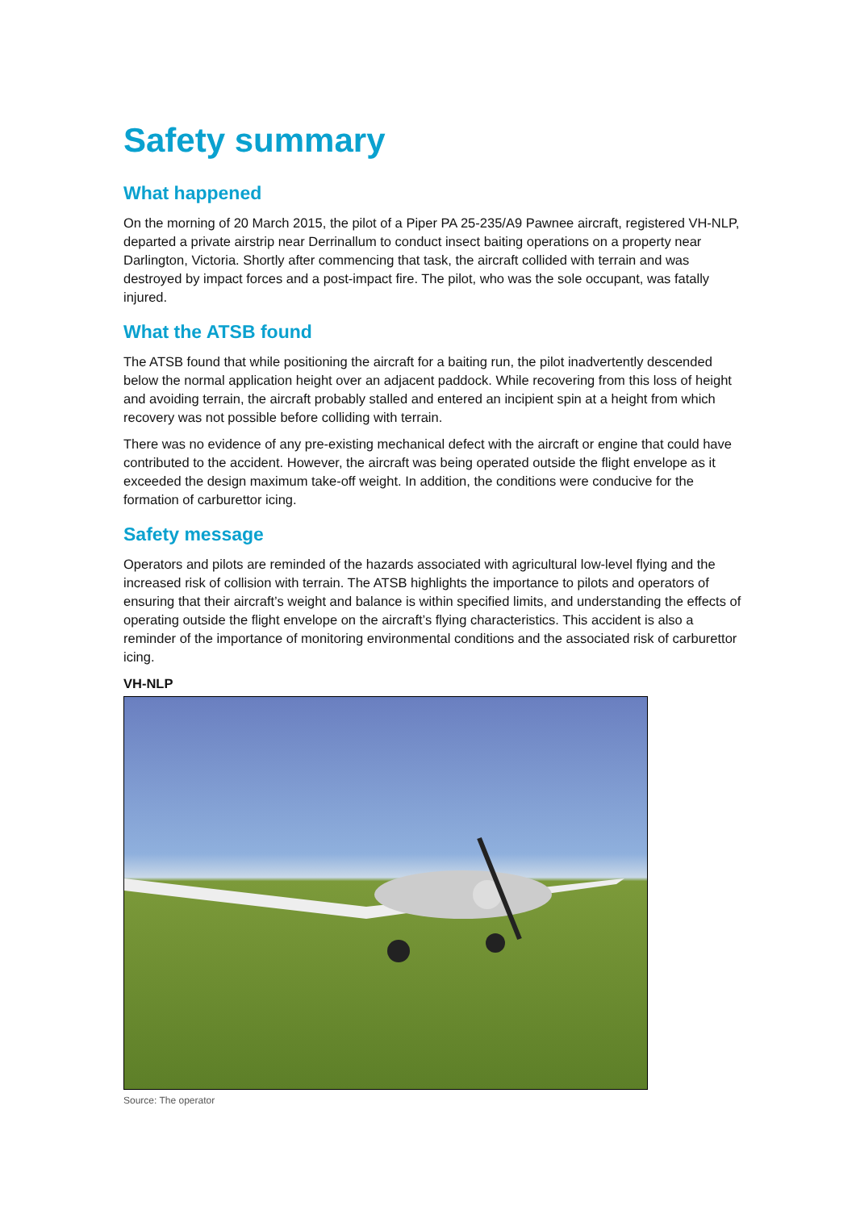Safety summary
What happened
On the morning of 20 March 2015, the pilot of a Piper PA 25-235/A9 Pawnee aircraft, registered VH-NLP, departed a private airstrip near Derrinallum to conduct insect baiting operations on a property near Darlington, Victoria. Shortly after commencing that task, the aircraft collided with terrain and was destroyed by impact forces and a post-impact fire. The pilot, who was the sole occupant, was fatally injured.
What the ATSB found
The ATSB found that while positioning the aircraft for a baiting run, the pilot inadvertently descended below the normal application height over an adjacent paddock. While recovering from this loss of height and avoiding terrain, the aircraft probably stalled and entered an incipient spin at a height from which recovery was not possible before colliding with terrain.
There was no evidence of any pre-existing mechanical defect with the aircraft or engine that could have contributed to the accident. However, the aircraft was being operated outside the flight envelope as it exceeded the design maximum take-off weight. In addition, the conditions were conducive for the formation of carburettor icing.
Safety message
Operators and pilots are reminded of the hazards associated with agricultural low-level flying and the increased risk of collision with terrain. The ATSB highlights the importance to pilots and operators of ensuring that their aircraft’s weight and balance is within specified limits, and understanding the effects of operating outside the flight envelope on the aircraft’s flying characteristics. This accident is also a reminder of the importance of monitoring environmental conditions and the associated risk of carburettor icing.
VH-NLP
Source: The operator